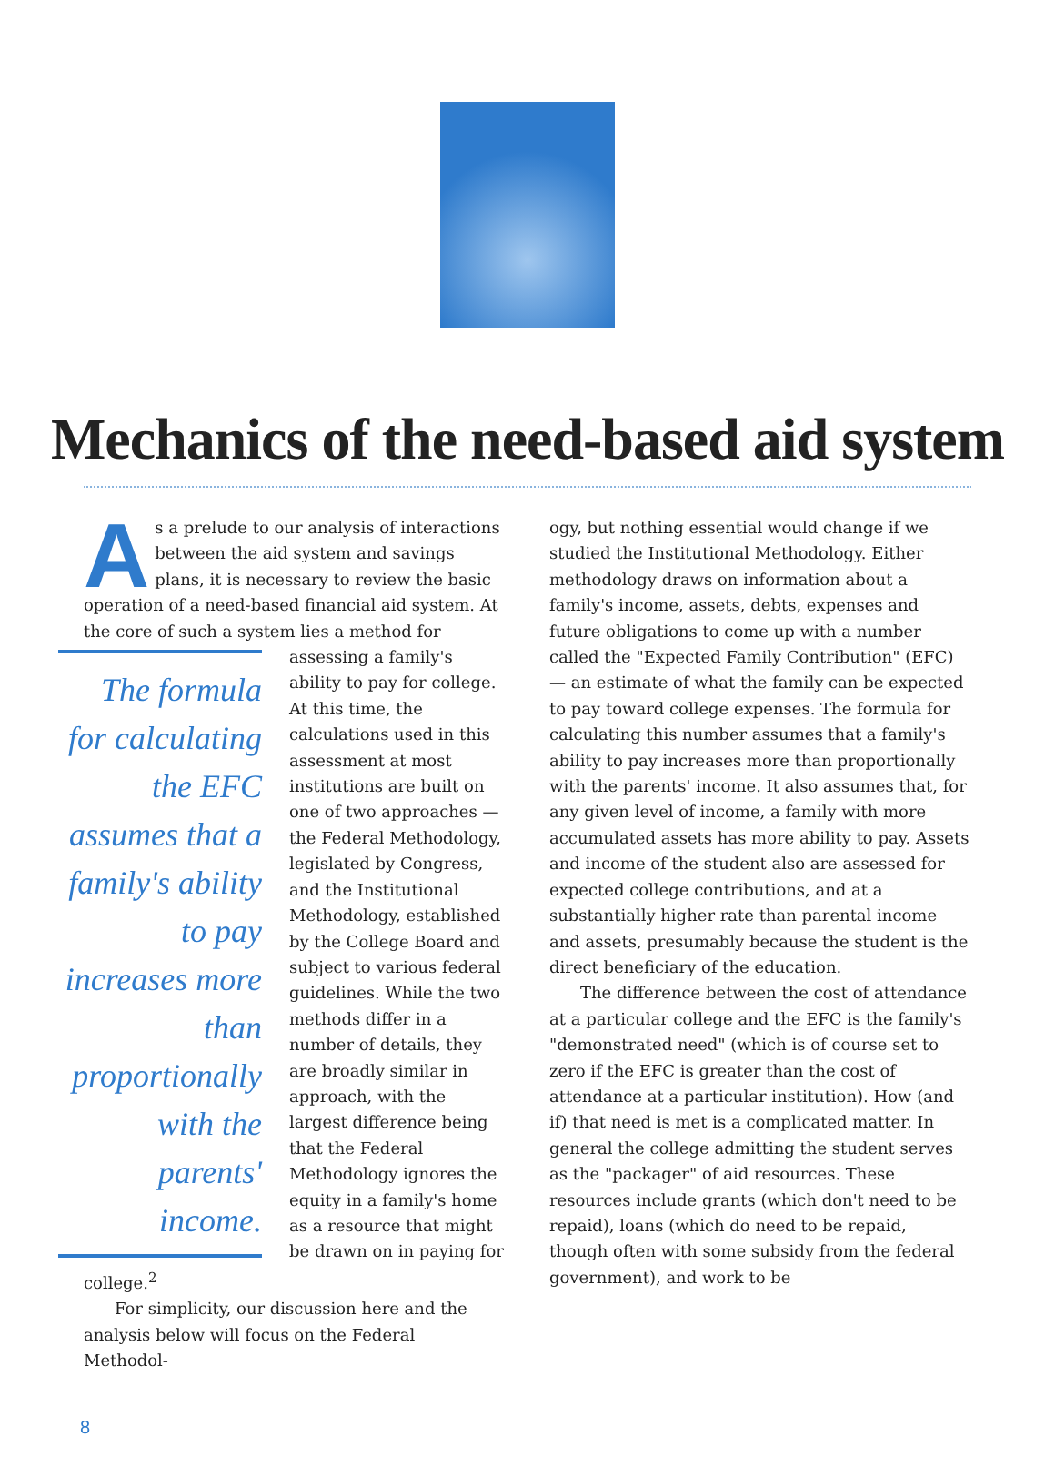Mechanics of the need-based aid system
As a prelude to our analysis of interactions between the aid system and savings plans, it is necessary to review the basic operation of a need-based financial aid system. At the core of such a system lies a method for The formula for calculating the EFC assumes that a family's ability to pay increases more than proportionally with the parents' income. assessing a family's ability to pay for college. At this time, the calculations used in this assessment at most institutions are built on one of two approaches — the Federal Methodology, legislated by Congress, and the Institutional Methodology, established by the College Board and subject to various federal guidelines. While the two methods differ in a number of details, they are broadly similar in approach, with the largest difference being that the Federal Methodology ignores the equity in a family's home as a resource that might be drawn on in paying for college.<sup>2</sup>
For simplicity, our discussion here and the analysis below will focus on the Federal Methodol-
ogy, but nothing essential would change if we studied the Institutional Methodology. Either methodology draws on information about a family's income, assets, debts, expenses and future obligations to come up with a number called the "Expected Family Contribution" (EFC) — an estimate of what the family can be expected to pay toward college expenses. The formula for calculating this number assumes that a family's ability to pay increases more than proportionally with the parents' income. It also assumes that, for any given level of income, a family with more accumulated assets has more ability to pay. Assets and income of the student also are assessed for expected college contributions, and at a substantially higher rate than parental income and assets, presumably because the student is the direct beneficiary of the education.
The difference between the cost of attendance at a particular college and the EFC is the family's "demonstrated need" (which is of course set to zero if the EFC is greater than the cost of attendance at a particular institution). How (and if) that need is met is a complicated matter. In general the college admitting the student serves as the "packager" of aid resources. These resources include grants (which don't need to be repaid), loans (which do need to be repaid, though often with some subsidy from the federal government), and work to be
8